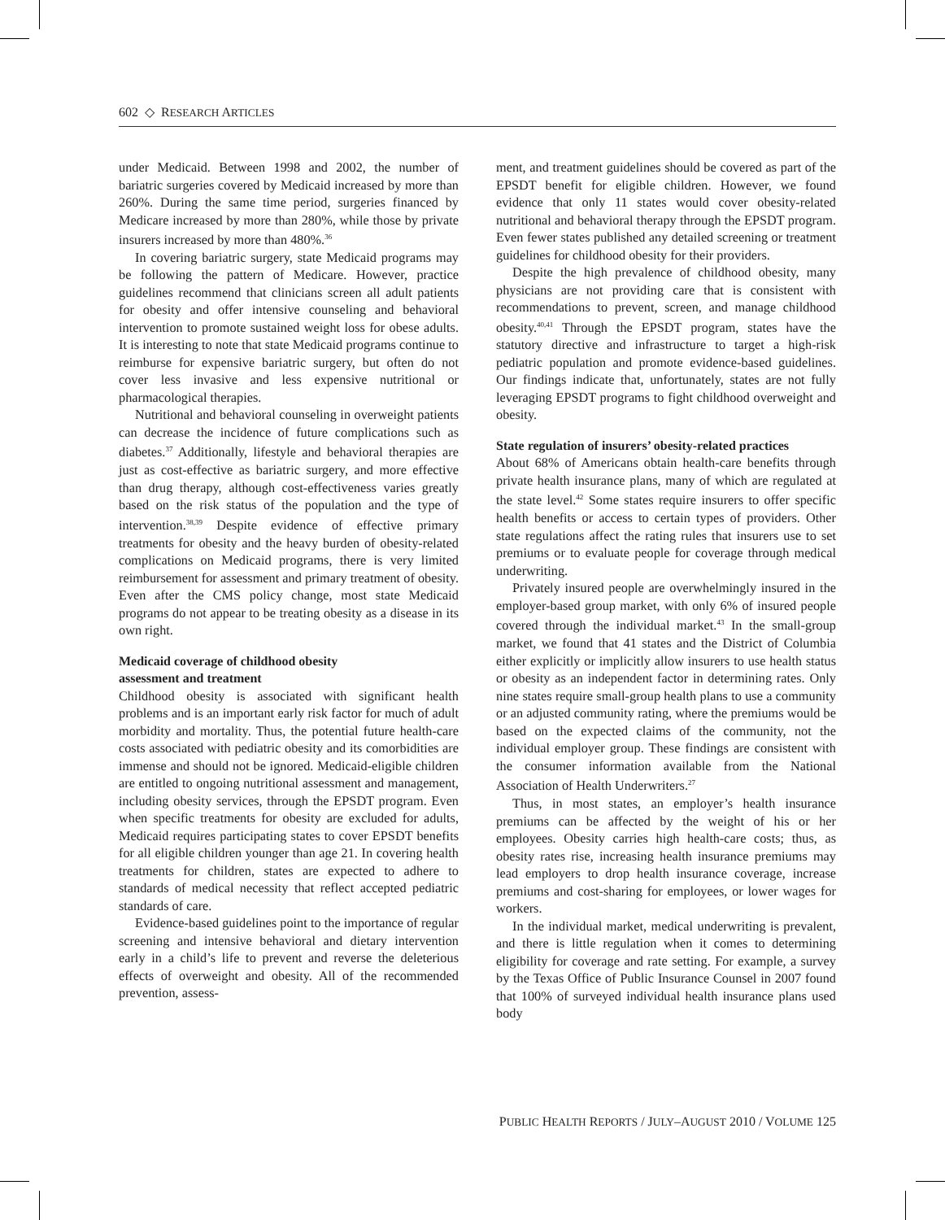602 ◇ RESEARCH ARTICLES
under Medicaid. Between 1998 and 2002, the number of bariatric surgeries covered by Medicaid increased by more than 260%. During the same time period, surgeries financed by Medicare increased by more than 280%, while those by private insurers increased by more than 480%.<sup>36</sup>
In covering bariatric surgery, state Medicaid programs may be following the pattern of Medicare. However, practice guidelines recommend that clinicians screen all adult patients for obesity and offer intensive counseling and behavioral intervention to promote sustained weight loss for obese adults. It is interesting to note that state Medicaid programs continue to reimburse for expensive bariatric surgery, but often do not cover less invasive and less expensive nutritional or pharmacological therapies.
Nutritional and behavioral counseling in overweight patients can decrease the incidence of future complications such as diabetes.<sup>37</sup> Additionally, lifestyle and behavioral therapies are just as cost-effective as bariatric surgery, and more effective than drug therapy, although cost-effectiveness varies greatly based on the risk status of the population and the type of intervention.<sup>38,39</sup> Despite evidence of effective primary treatments for obesity and the heavy burden of obesity-related complications on Medicaid programs, there is very limited reimbursement for assessment and primary treatment of obesity. Even after the CMS policy change, most state Medicaid programs do not appear to be treating obesity as a disease in its own right.
Medicaid coverage of childhood obesity
assessment and treatment
Childhood obesity is associated with significant health problems and is an important early risk factor for much of adult morbidity and mortality. Thus, the potential future health-care costs associated with pediatric obesity and its comorbidities are immense and should not be ignored. Medicaid-eligible children are entitled to ongoing nutritional assessment and management, including obesity services, through the EPSDT program. Even when specific treatments for obesity are excluded for adults, Medicaid requires participating states to cover EPSDT benefits for all eligible children younger than age 21. In covering health treatments for children, states are expected to adhere to standards of medical necessity that reflect accepted pediatric standards of care.
Evidence-based guidelines point to the importance of regular screening and intensive behavioral and dietary intervention early in a child’s life to prevent and reverse the deleterious effects of overweight and obesity. All of the recommended prevention, assess-
ment, and treatment guidelines should be covered as part of the EPSDT benefit for eligible children. However, we found evidence that only 11 states would cover obesity-related nutritional and behavioral therapy through the EPSDT program. Even fewer states published any detailed screening or treatment guidelines for childhood obesity for their providers.
Despite the high prevalence of childhood obesity, many physicians are not providing care that is consistent with recommendations to prevent, screen, and manage childhood obesity.<sup>40,41</sup> Through the EPSDT program, states have the statutory directive and infrastructure to target a high-risk pediatric population and promote evidence-based guidelines. Our findings indicate that, unfortunately, states are not fully leveraging EPSDT programs to fight childhood overweight and obesity.
State regulation of insurers’ obesity-related practices
About 68% of Americans obtain health-care benefits through private health insurance plans, many of which are regulated at the state level.<sup>42</sup> Some states require insurers to offer specific health benefits or access to certain types of providers. Other state regulations affect the rating rules that insurers use to set premiums or to evaluate people for coverage through medical underwriting.
Privately insured people are overwhelmingly insured in the employer-based group market, with only 6% of insured people covered through the individual market.<sup>43</sup> In the small-group market, we found that 41 states and the District of Columbia either explicitly or implicitly allow insurers to use health status or obesity as an independent factor in determining rates. Only nine states require small-group health plans to use a community or an adjusted community rating, where the premiums would be based on the expected claims of the community, not the individual employer group. These findings are consistent with the consumer information available from the National Association of Health Underwriters.<sup>27</sup>
Thus, in most states, an employer’s health insurance premiums can be affected by the weight of his or her employees. Obesity carries high health-care costs; thus, as obesity rates rise, increasing health insurance premiums may lead employers to drop health insurance coverage, increase premiums and cost-sharing for employees, or lower wages for workers.
In the individual market, medical underwriting is prevalent, and there is little regulation when it comes to determining eligibility for coverage and rate setting. For example, a survey by the Texas Office of Public Insurance Counsel in 2007 found that 100% of surveyed individual health insurance plans used body
PUBLIC HEALTH REPORTS / JULY–AUGUST 2010 / VOLUME 125